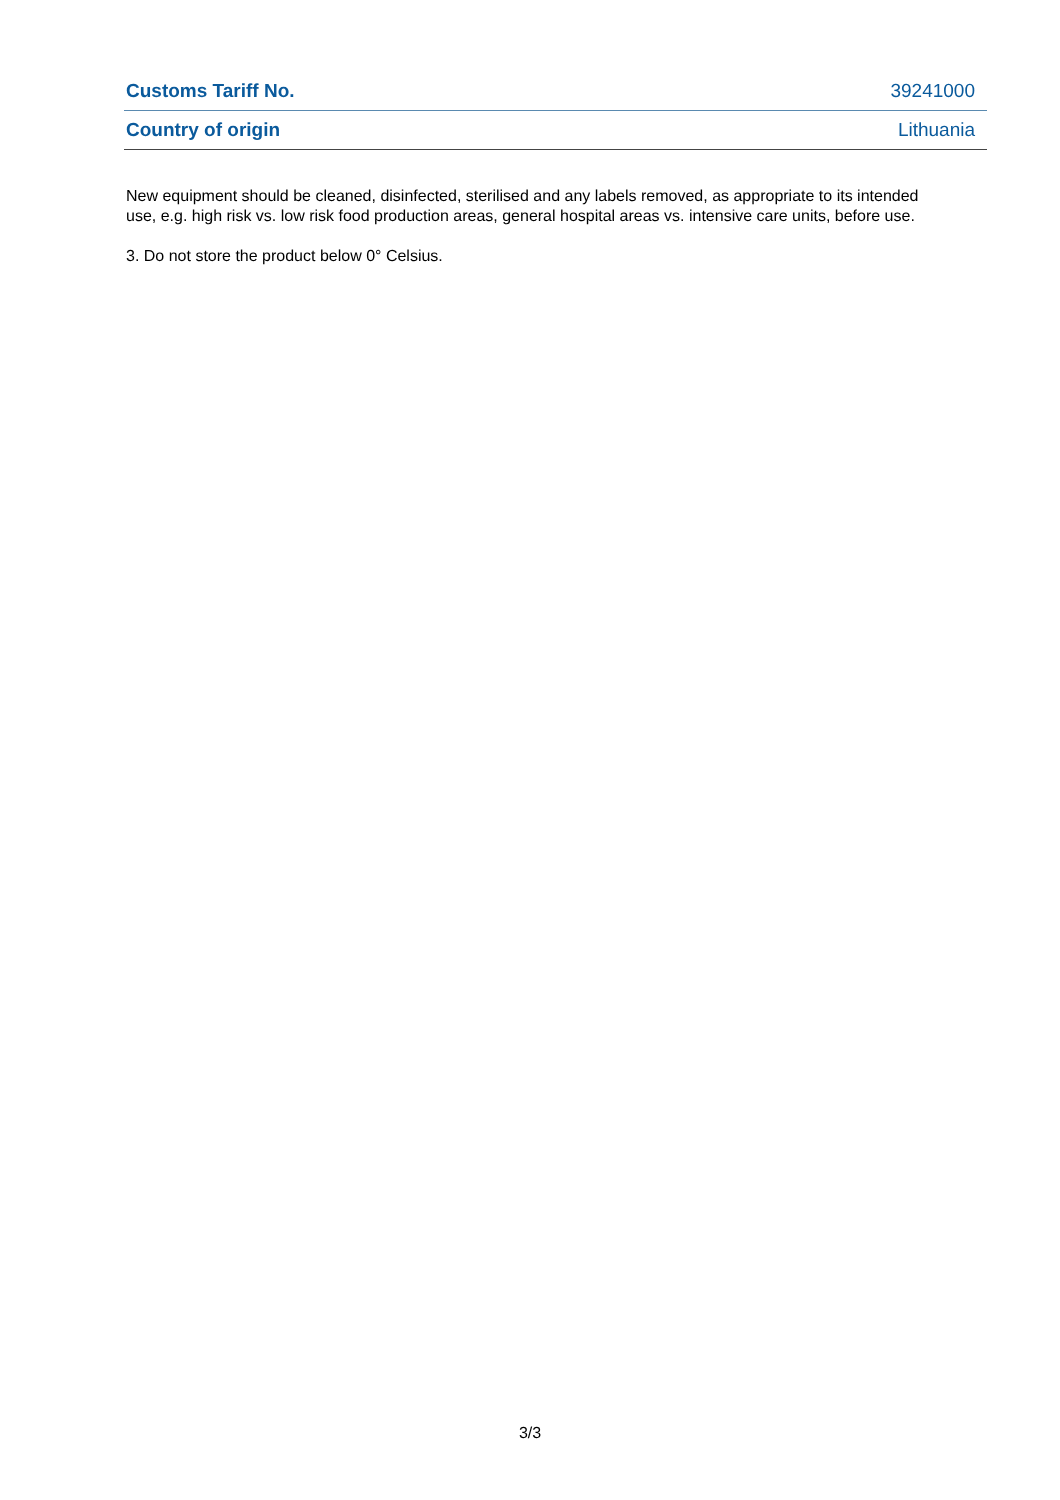| Customs Tariff No. | 39241000 |
| Country of origin | Lithuania |
New equipment should be cleaned, disinfected, sterilised and any labels removed, as appropriate to its intended use, e.g. high risk vs. low risk food production areas, general hospital areas vs. intensive care units, before use.
3. Do not store the product below 0° Celsius.
3/3